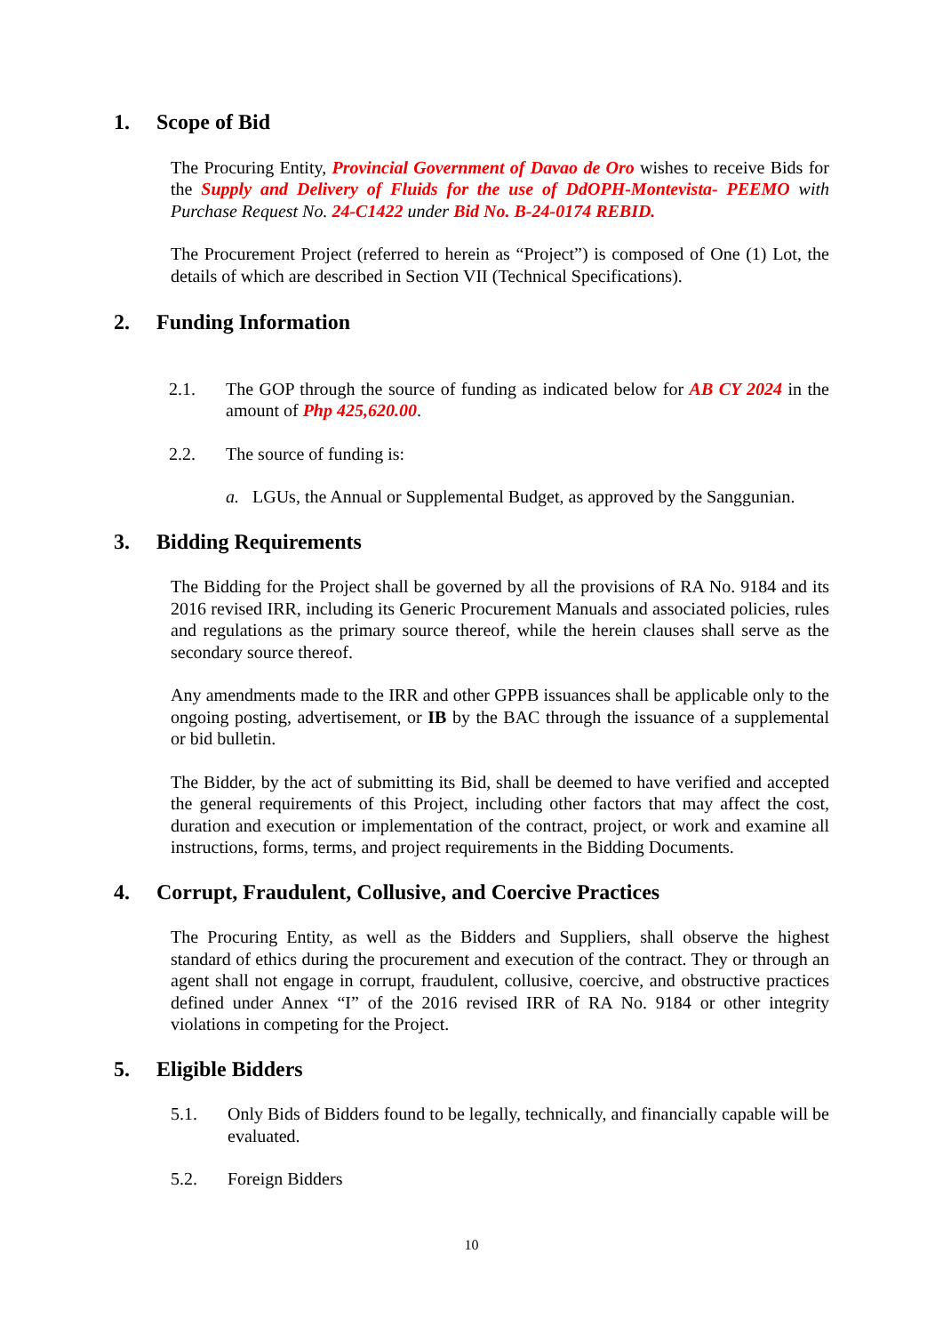1. Scope of Bid
The Procuring Entity, Provincial Government of Davao de Oro wishes to receive Bids for the Supply and Delivery of Fluids for the use of DdOPH-Montevista- PEEMO with Purchase Request No. 24-C1422 under Bid No. B-24-0174 REBID.
The Procurement Project (referred to herein as “Project”) is composed of One (1) Lot, the details of which are described in Section VII (Technical Specifications).
2. Funding Information
2.1. The GOP through the source of funding as indicated below for AB CY 2024 in the amount of Php 425,620.00.
2.2. The source of funding is:
a. LGUs, the Annual or Supplemental Budget, as approved by the Sanggunian.
3. Bidding Requirements
The Bidding for the Project shall be governed by all the provisions of RA No. 9184 and its 2016 revised IRR, including its Generic Procurement Manuals and associated policies, rules and regulations as the primary source thereof, while the herein clauses shall serve as the secondary source thereof.
Any amendments made to the IRR and other GPPB issuances shall be applicable only to the ongoing posting, advertisement, or IB by the BAC through the issuance of a supplemental or bid bulletin.
The Bidder, by the act of submitting its Bid, shall be deemed to have verified and accepted the general requirements of this Project, including other factors that may affect the cost, duration and execution or implementation of the contract, project, or work and examine all instructions, forms, terms, and project requirements in the Bidding Documents.
4. Corrupt, Fraudulent, Collusive, and Coercive Practices
The Procuring Entity, as well as the Bidders and Suppliers, shall observe the highest standard of ethics during the procurement and execution of the contract. They or through an agent shall not engage in corrupt, fraudulent, collusive, coercive, and obstructive practices defined under Annex “I” of the 2016 revised IRR of RA No. 9184 or other integrity violations in competing for the Project.
5. Eligible Bidders
5.1. Only Bids of Bidders found to be legally, technically, and financially capable will be evaluated.
5.2. Foreign Bidders
10